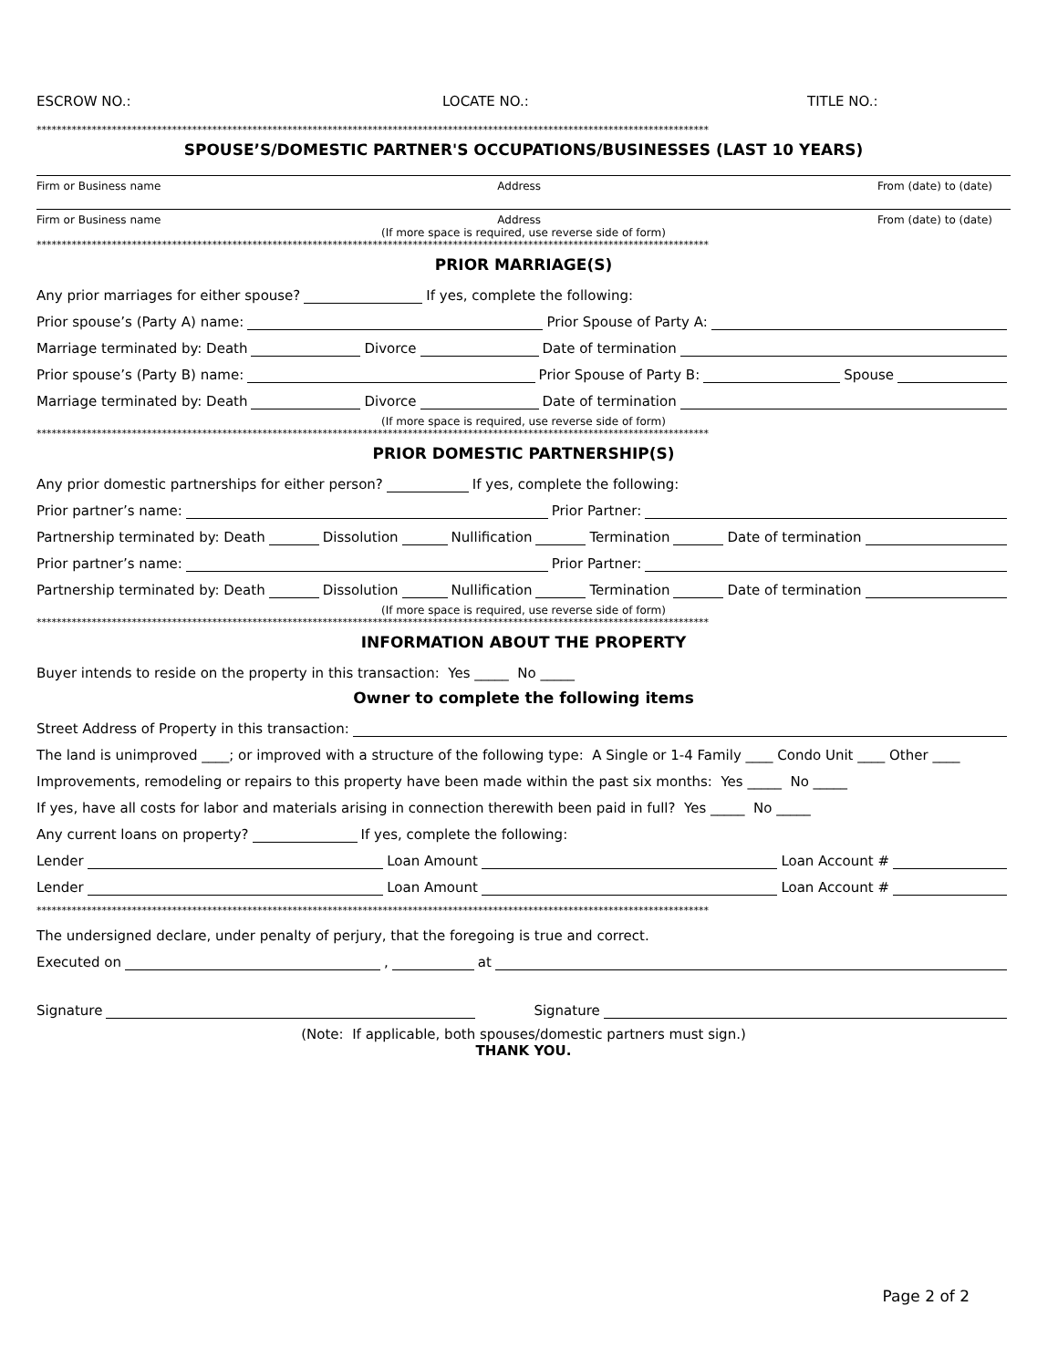ESCROW NO.: LOCATE NO.: TITLE NO.:
**************************************************************************************************************************************
SPOUSE’S/DOMESTIC PARTNER'S OCCUPATIONS/BUSINESSES (LAST 10 YEARS)
Firm or Business name Address From (date) to (date)
Firm or Business name Address From (date) to (date)
(If more space is required, use reverse side of form)
**************************************************************************************************************************************
PRIOR MARRIAGE(S)
Any prior marriages for either spouse? If yes, complete the following:
Prior spouse’s (Party A) name: Prior Spouse of Party A:
Marriage terminated by: Death Divorce Date of termination
Prior spouse’s (Party B) name: Prior Spouse of Party B: Spouse
Marriage terminated by: Death Divorce Date of termination
(If more space is required, use reverse side of form)
**************************************************************************************************************************************
PRIOR DOMESTIC PARTNERSHIP(S)
Any prior domestic partnerships for either person? If yes, complete the following:
Prior partner’s name: Prior Partner:
Partnership terminated by: Death Dissolution Nullification Termination Date of termination
Prior partner’s name: Prior Partner:
Partnership terminated by: Death Dissolution Nullification Termination Date of termination
(If more space is required, use reverse side of form)
**************************************************************************************************************************************
INFORMATION ABOUT THE PROPERTY
Buyer intends to reside on the property in this transaction: Yes _____ No _____
Owner to complete the following items
Street Address of Property in this transaction:
The land is unimproved ____; or improved with a structure of the following type: A Single or 1-4 Family ____ Condo Unit ____ Other ____
Improvements, remodeling or repairs to this property have been made within the past six months: Yes _____ No _____
If yes, have all costs for labor and materials arising in connection therewith been paid in full? Yes _____ No _____
Any current loans on property? If yes, complete the following:
Lender Loan Amount Loan Account #
Lender Loan Amount Loan Account #
**************************************************************************************************************************************
The undersigned declare, under penalty of perjury, that the foregoing is true and correct.
Executed on , at
Signature Signature
(Note: If applicable, both spouses/domestic partners must sign.)
THANK YOU.
Page 2 of 2